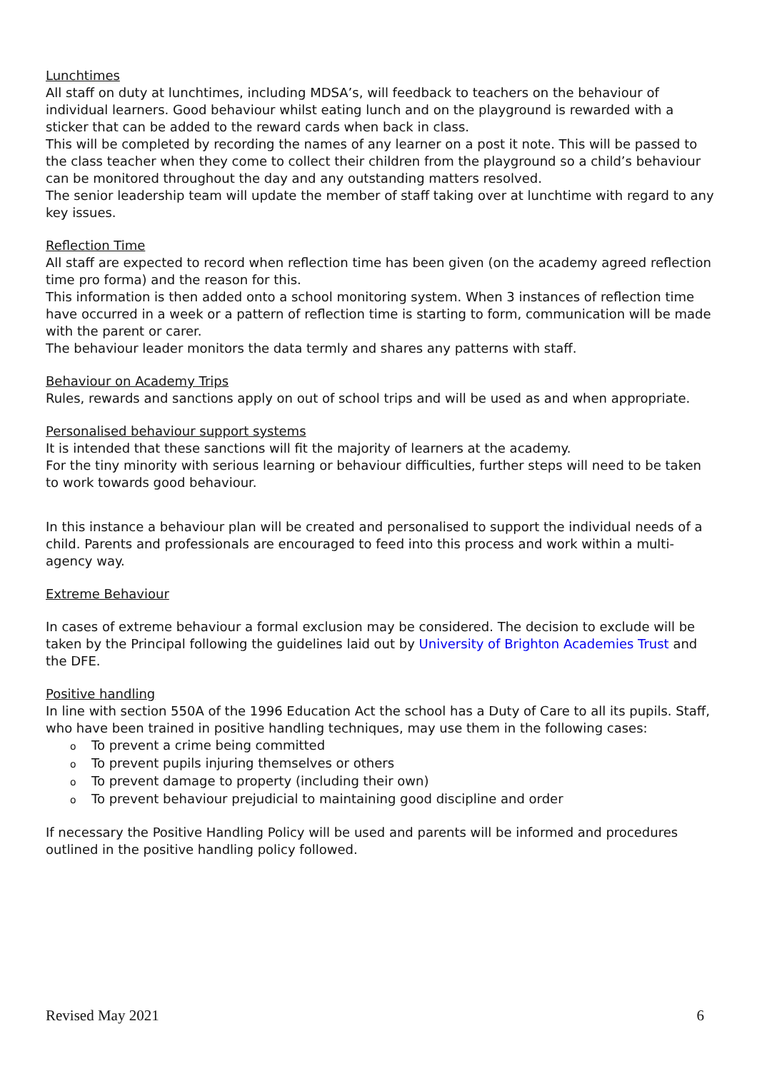Lunchtimes
All staff on duty at lunchtimes, including MDSA’s, will feedback to teachers on the behaviour of individual learners. Good behaviour whilst eating lunch and on the playground is rewarded with a sticker that can be added to the reward cards when back in class.
This will be completed by recording the names of any learner on a post it note. This will be passed to the class teacher when they come to collect their children from the playground so a child’s behaviour can be monitored throughout the day and any outstanding matters resolved.
The senior leadership team will update the member of staff taking over at lunchtime with regard to any key issues.
Reflection Time
All staff are expected to record when reflection time has been given (on the academy agreed reflection time pro forma) and the reason for this.
This information is then added onto a school monitoring system. When 3 instances of reflection time have occurred in a week or a pattern of reflection time is starting to form, communication will be made with the parent or carer.
The behaviour leader monitors the data termly and shares any patterns with staff.
Behaviour on Academy Trips
Rules, rewards and sanctions apply on out of school trips and will be used as and when appropriate.
Personalised behaviour support systems
It is intended that these sanctions will fit the majority of learners at the academy.
For the tiny minority with serious learning or behaviour difficulties, further steps will need to be taken to work towards good behaviour.
In this instance a behaviour plan will be created and personalised to support the individual needs of a child. Parents and professionals are encouraged to feed into this process and work within a multi-agency way.
Extreme Behaviour
In cases of extreme behaviour a formal exclusion may be considered. The decision to exclude will be taken by the Principal following the guidelines laid out by University of Brighton Academies Trust and the DFE.
Positive handling
In line with section 550A of the 1996 Education Act the school has a Duty of Care to all its pupils. Staff, who have been trained in positive handling techniques, may use them in the following cases:
o To prevent a crime being committed
o To prevent pupils injuring themselves or others
o To prevent damage to property (including their own)
o To prevent behaviour prejudicial to maintaining good discipline and order
If necessary the Positive Handling Policy will be used and parents will be informed and procedures outlined in the positive handling policy followed.
Revised May 2021 6